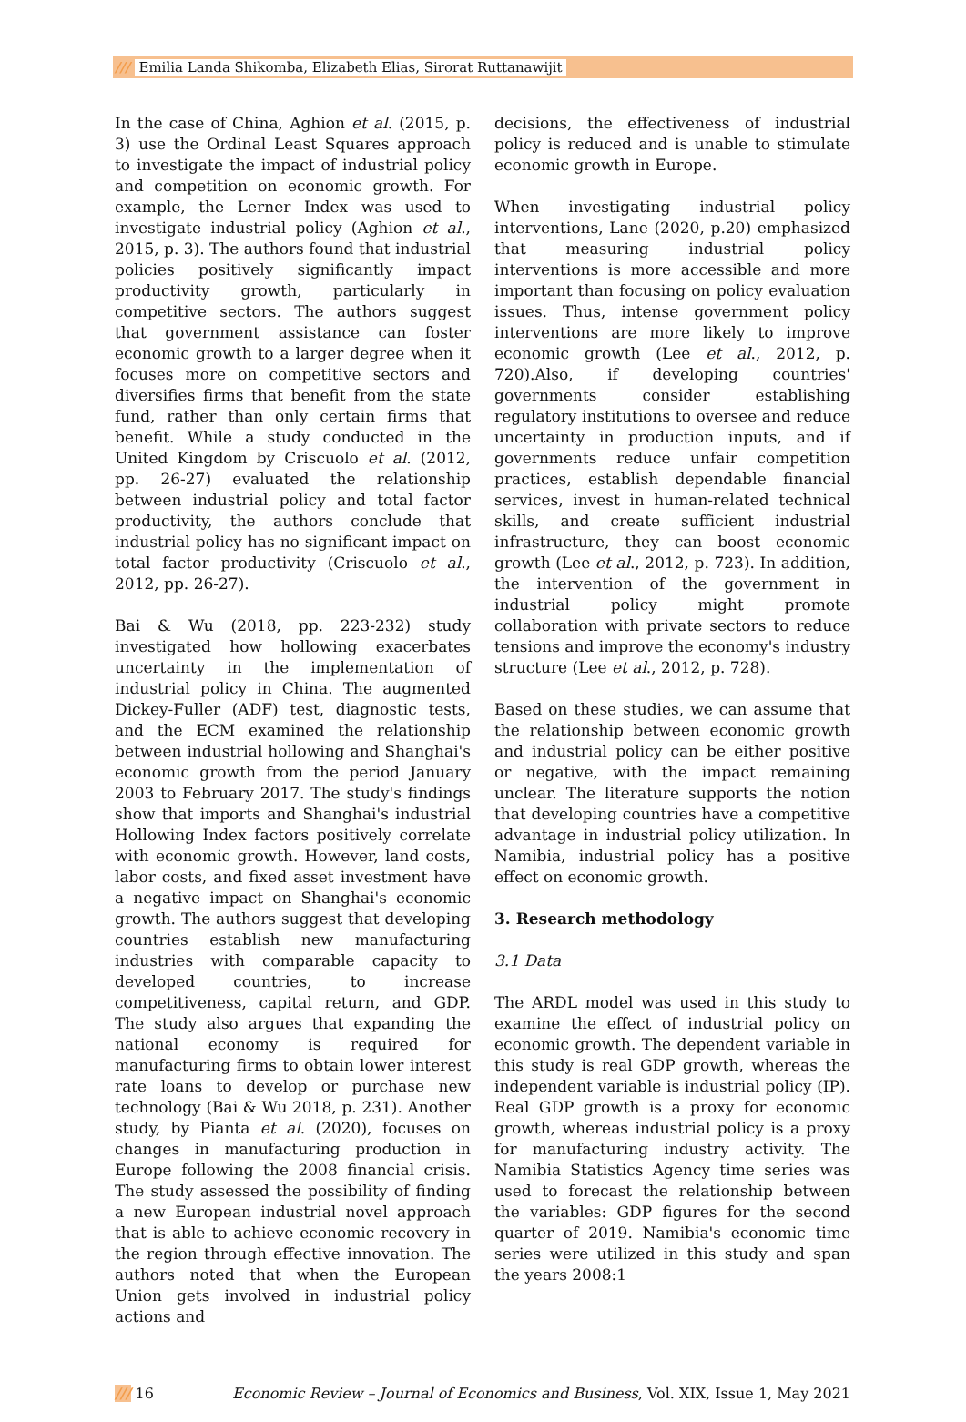/// Emilia Landa Shikomba, Elizabeth Elias, Sirorat Ruttanawijit
In the case of China, Aghion et al. (2015, p. 3) use the Ordinal Least Squares approach to investigate the impact of industrial policy and competition on economic growth. For example, the Lerner Index was used to investigate industrial policy (Aghion et al., 2015, p. 3). The authors found that industrial policies positively significantly impact productivity growth, particularly in competitive sectors. The authors suggest that government assistance can foster economic growth to a larger degree when it focuses more on competitive sectors and diversifies firms that benefit from the state fund, rather than only certain firms that benefit. While a study conducted in the United Kingdom by Criscuolo et al. (2012, pp. 26-27) evaluated the relationship between industrial policy and total factor productivity, the authors conclude that industrial policy has no significant impact on total factor productivity (Criscuolo et al., 2012, pp. 26-27).
Bai & Wu (2018, pp. 223-232) study investigated how hollowing exacerbates uncertainty in the implementation of industrial policy in China. The augmented Dickey-Fuller (ADF) test, diagnostic tests, and the ECM examined the relationship between industrial hollowing and Shanghai's economic growth from the period January 2003 to February 2017. The study's findings show that imports and Shanghai's industrial Hollowing Index factors positively correlate with economic growth. However, land costs, labor costs, and fixed asset investment have a negative impact on Shanghai's economic growth. The authors suggest that developing countries establish new manufacturing industries with comparable capacity to developed countries, to increase competitiveness, capital return, and GDP. The study also argues that expanding the national economy is required for manufacturing firms to obtain lower interest rate loans to develop or purchase new technology (Bai & Wu 2018, p. 231). Another study, by Pianta et al. (2020), focuses on changes in manufacturing production in Europe following the 2008 financial crisis. The study assessed the possibility of finding a new European industrial novel approach that is able to achieve economic recovery in the region through effective innovation. The authors noted that when the European Union gets involved in industrial policy actions and
decisions, the effectiveness of industrial policy is reduced and is unable to stimulate economic growth in Europe.
When investigating industrial policy interventions, Lane (2020, p.20) emphasized that measuring industrial policy interventions is more accessible and more important than focusing on policy evaluation issues. Thus, intense government policy interventions are more likely to improve economic growth (Lee et al., 2012, p. 720).Also, if developing countries' governments consider establishing regulatory institutions to oversee and reduce uncertainty in production inputs, and if governments reduce unfair competition practices, establish dependable financial services, invest in human-related technical skills, and create sufficient industrial infrastructure, they can boost economic growth (Lee et al., 2012, p. 723). In addition, the intervention of the government in industrial policy might promote collaboration with private sectors to reduce tensions and improve the economy's industry structure (Lee et al., 2012, p. 728).
Based on these studies, we can assume that the relationship between economic growth and industrial policy can be either positive or negative, with the impact remaining unclear. The literature supports the notion that developing countries have a competitive advantage in industrial policy utilization. In Namibia, industrial policy has a positive effect on economic growth.
3. Research methodology
3.1 Data
The ARDL model was used in this study to examine the effect of industrial policy on economic growth. The dependent variable in this study is real GDP growth, whereas the independent variable is industrial policy (IP). Real GDP growth is a proxy for economic growth, whereas industrial policy is a proxy for manufacturing industry activity. The Namibia Statistics Agency time series was used to forecast the relationship between the variables: GDP figures for the second quarter of 2019. Namibia's economic time series were utilized in this study and span the years 2008:1
/// 16 Economic Review – Journal of Economics and Business, Vol. XIX, Issue 1, May 2021